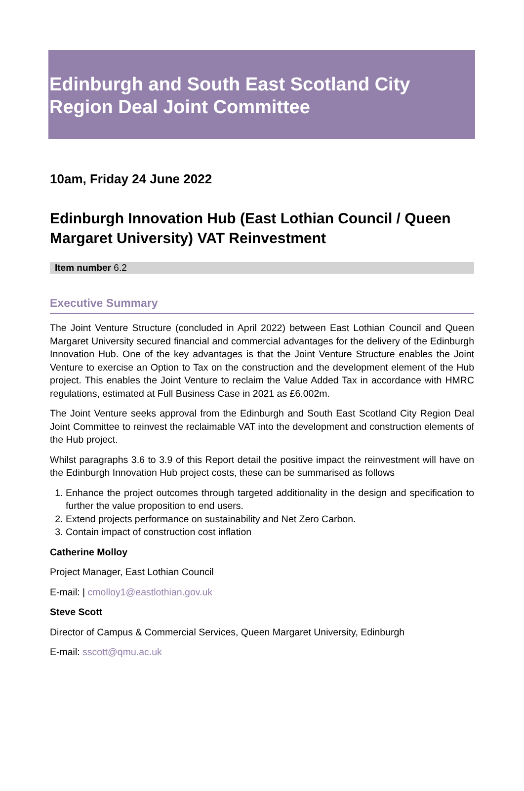Edinburgh and South East Scotland City
Region Deal Joint Committee
10am, Friday 24 June 2022
Edinburgh Innovation Hub (East Lothian Council / Queen Margaret University) VAT Reinvestment
Item number 6.2
Executive Summary
The Joint Venture Structure (concluded in April 2022) between East Lothian Council and Queen Margaret University secured financial and commercial advantages for the delivery of the Edinburgh Innovation Hub. One of the key advantages is that the Joint Venture Structure enables the Joint Venture to exercise an Option to Tax on the construction and the development element of the Hub project. This enables the Joint Venture to reclaim the Value Added Tax in accordance with HMRC regulations, estimated at Full Business Case in 2021 as £6.002m.
The Joint Venture seeks approval from the Edinburgh and South East Scotland City Region Deal Joint Committee to reinvest the reclaimable VAT into the development and construction elements of the Hub project.
Whilst paragraphs 3.6 to 3.9 of this Report detail the positive impact the reinvestment will have on the Edinburgh Innovation Hub project costs, these can be summarised as follows
1. Enhance the project outcomes through targeted additionality in the design and specification to further the value proposition to end users.
2. Extend projects performance on sustainability and Net Zero Carbon.
3. Contain impact of construction cost inflation
Catherine Molloy
Project Manager, East Lothian Council
E-mail: | cmolloy1@eastlothian.gov.uk
Steve Scott
Director of Campus & Commercial Services, Queen Margaret University, Edinburgh
E-mail: sscott@qmu.ac.uk